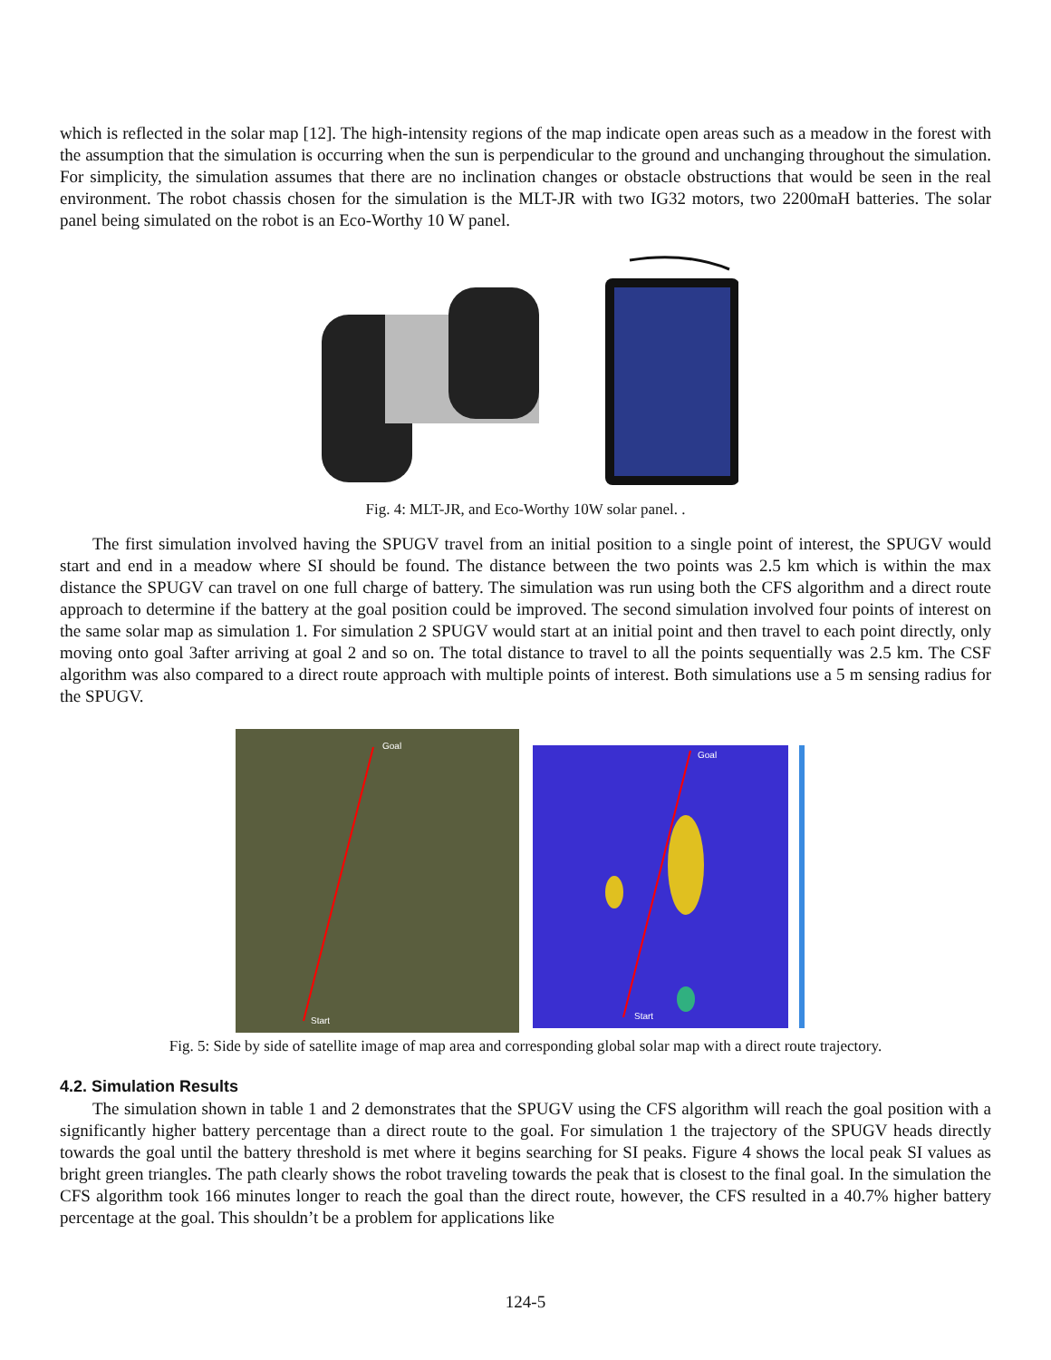which is reflected in the solar map [12]. The high-intensity regions of the map indicate open areas such as a meadow in the forest with the assumption that the simulation is occurring when the sun is perpendicular to the ground and unchanging throughout the simulation. For simplicity, the simulation assumes that there are no inclination changes or obstacle obstructions that would be seen in the real environment. The robot chassis chosen for the simulation is the MLT-JR with two IG32 motors, two 2200maH batteries. The solar panel being simulated on the robot is an Eco-Worthy 10 W panel.
Fig. 4: MLT-JR, and Eco-Worthy 10W solar panel. .
The first simulation involved having the SPUGV travel from an initial position to a single point of interest, the SPUGV would start and end in a meadow where SI should be found. The distance between the two points was 2.5 km which is within the max distance the SPUGV can travel on one full charge of battery. The simulation was run using both the CFS algorithm and a direct route approach to determine if the battery at the goal position could be improved. The second simulation involved four points of interest on the same solar map as simulation 1. For simulation 2 SPUGV would start at an initial point and then travel to each point directly, only moving onto goal 3after arriving at goal 2 and so on. The total distance to travel to all the points sequentially was 2.5 km. The CSF algorithm was also compared to a direct route approach with multiple points of interest. Both simulations use a 5 m sensing radius for the SPUGV.
Goal
Start
Goal
Start
Fig. 5: Side by side of satellite image of map area and corresponding global solar map with a direct route trajectory.
4.2. Simulation Results
The simulation shown in table 1 and 2 demonstrates that the SPUGV using the CFS algorithm will reach the goal position with a significantly higher battery percentage than a direct route to the goal. For simulation 1 the trajectory of the SPUGV heads directly towards the goal until the battery threshold is met where it begins searching for SI peaks. Figure 4 shows the local peak SI values as bright green triangles. The path clearly shows the robot traveling towards the peak that is closest to the final goal. In the simulation the CFS algorithm took 166 minutes longer to reach the goal than the direct route, however, the CFS resulted in a 40.7% higher battery percentage at the goal. This shouldn’t be a problem for applications like
124-5